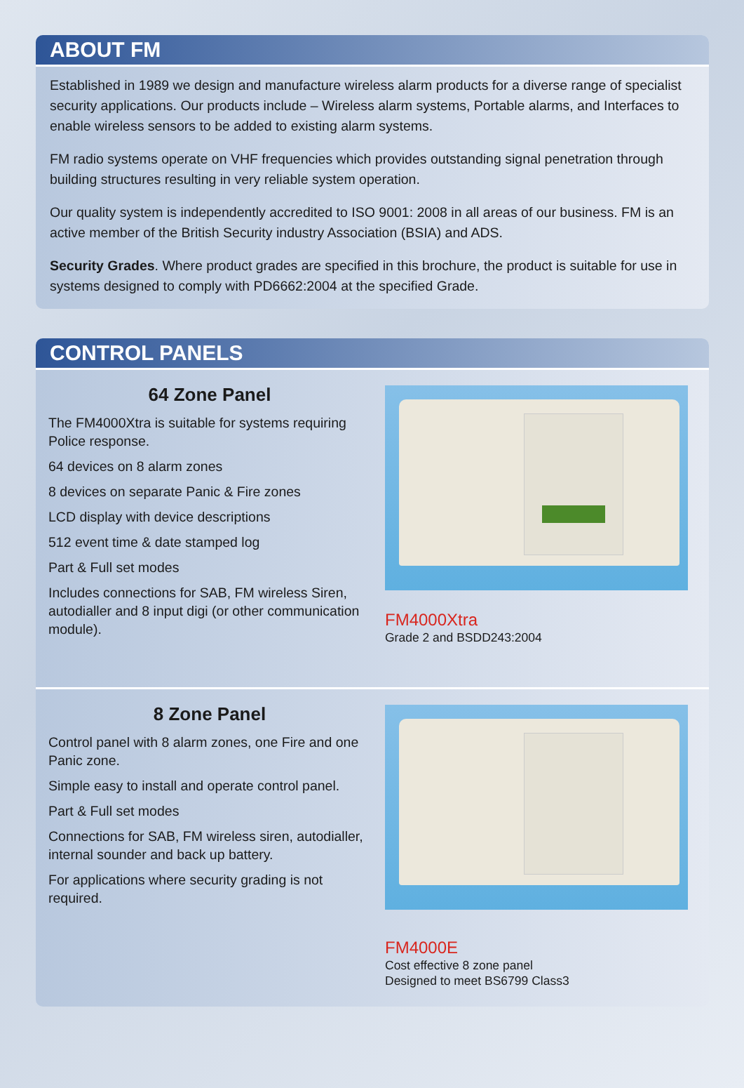ABOUT FM
Established in 1989 we design and manufacture wireless alarm products for a diverse range of specialist security applications. Our products include – Wireless alarm systems, Portable alarms, and Interfaces to enable wireless sensors to be added to existing alarm systems.
FM radio systems operate on VHF frequencies which provides outstanding signal penetration through building structures resulting in very reliable system operation.
Our quality system is independently accredited to ISO 9001: 2008 in all areas of our business. FM is an active member of the British Security industry Association (BSIA) and ADS.
Security Grades. Where product grades are specified in this brochure, the product is suitable for use in systems designed to comply with PD6662:2004 at the specified Grade.
CONTROL PANELS
64 Zone Panel
The FM4000Xtra is suitable for systems requiring Police response.
64 devices on 8 alarm zones
8 devices on separate Panic & Fire zones
LCD display with device descriptions
512 event time & date stamped log
Part & Full set modes
Includes connections for SAB, FM wireless Siren, autodialler and 8 input digi (or other communication module).
FM4000Xtra
Grade 2 and BSDD243:2004
8 Zone Panel
Control panel with 8 alarm zones, one Fire and one Panic zone.
Simple easy to install and operate control panel.
Part & Full set modes
Connections for SAB, FM wireless siren, autodialler, internal sounder and back up battery.
For applications where security grading is not required.
FM4000E
Cost effective 8 zone panel
Designed to meet BS6799 Class3